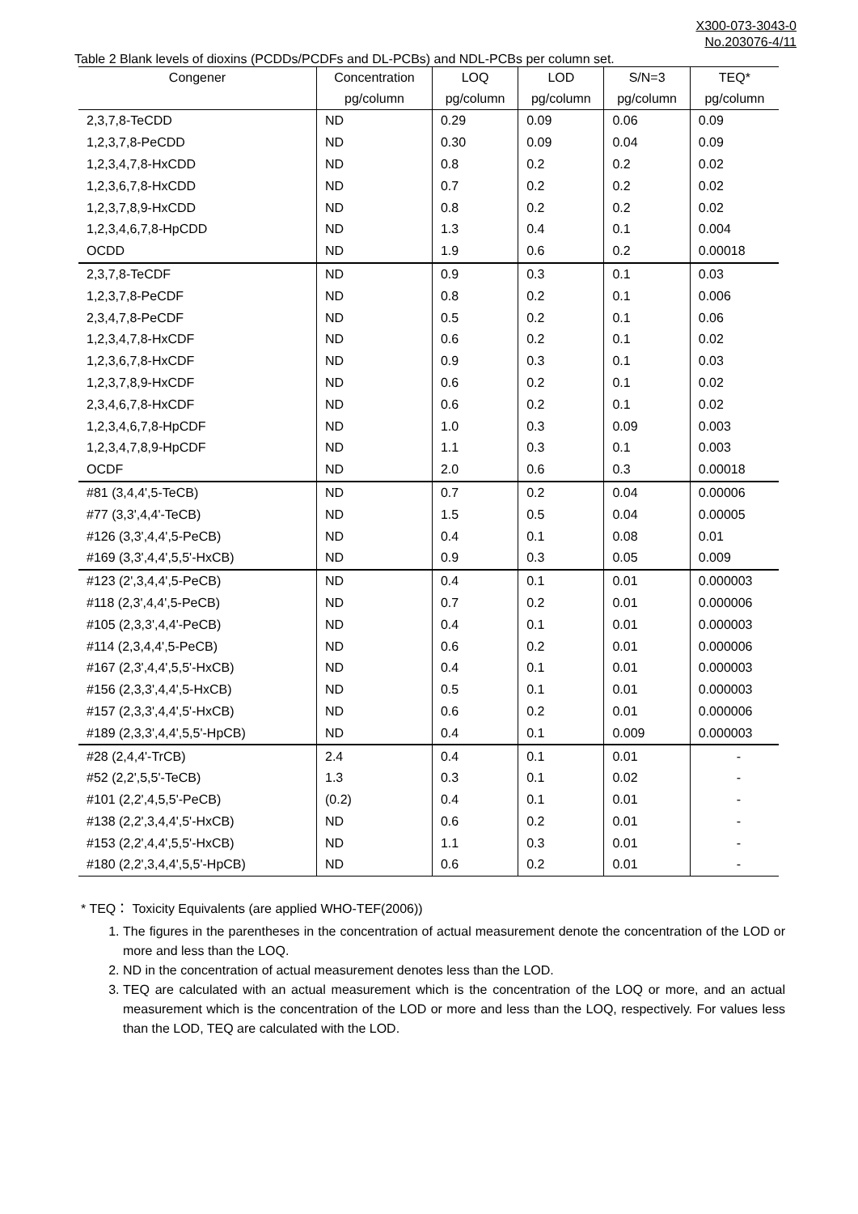X300-073-3043-0
No.203076-4/11
Table 2 Blank levels of dioxins (PCDDs/PCDFs and DL-PCBs) and NDL-PCBs per column set.
| Congener | Concentration | LOQ | LOD | S/N=3 | TEQ* |
| --- | --- | --- | --- | --- | --- |
| | pg/column | pg/column | pg/column | pg/column | pg/column |
| 2,3,7,8-TeCDD | ND | 0.29 | 0.09 | 0.06 | 0.09 |
| 1,2,3,7,8-PeCDD | ND | 0.30 | 0.09 | 0.04 | 0.09 |
| 1,2,3,4,7,8-HxCDD | ND | 0.8 | 0.2 | 0.2 | 0.02 |
| 1,2,3,6,7,8-HxCDD | ND | 0.7 | 0.2 | 0.2 | 0.02 |
| 1,2,3,7,8,9-HxCDD | ND | 0.8 | 0.2 | 0.2 | 0.02 |
| 1,2,3,4,6,7,8-HpCDD | ND | 1.3 | 0.4 | 0.1 | 0.004 |
| OCDD | ND | 1.9 | 0.6 | 0.2 | 0.00018 |
| 2,3,7,8-TeCDF | ND | 0.9 | 0.3 | 0.1 | 0.03 |
| 1,2,3,7,8-PeCDF | ND | 0.8 | 0.2 | 0.1 | 0.006 |
| 2,3,4,7,8-PeCDF | ND | 0.5 | 0.2 | 0.1 | 0.06 |
| 1,2,3,4,7,8-HxCDF | ND | 0.6 | 0.2 | 0.1 | 0.02 |
| 1,2,3,6,7,8-HxCDF | ND | 0.9 | 0.3 | 0.1 | 0.03 |
| 1,2,3,7,8,9-HxCDF | ND | 0.6 | 0.2 | 0.1 | 0.02 |
| 2,3,4,6,7,8-HxCDF | ND | 0.6 | 0.2 | 0.1 | 0.02 |
| 1,2,3,4,6,7,8-HpCDF | ND | 1.0 | 0.3 | 0.09 | 0.003 |
| 1,2,3,4,7,8,9-HpCDF | ND | 1.1 | 0.3 | 0.1 | 0.003 |
| OCDF | ND | 2.0 | 0.6 | 0.3 | 0.00018 |
| #81 (3,4,4',5-TeCB) | ND | 0.7 | 0.2 | 0.04 | 0.00006 |
| #77 (3,3',4,4'-TeCB) | ND | 1.5 | 0.5 | 0.04 | 0.00005 |
| #126 (3,3',4,4',5-PeCB) | ND | 0.4 | 0.1 | 0.08 | 0.01 |
| #169 (3,3',4,4',5,5'-HxCB) | ND | 0.9 | 0.3 | 0.05 | 0.009 |
| #123 (2',3,4,4',5-PeCB) | ND | 0.4 | 0.1 | 0.01 | 0.000003 |
| #118 (2,3',4,4',5-PeCB) | ND | 0.7 | 0.2 | 0.01 | 0.000006 |
| #105 (2,3,3',4,4'-PeCB) | ND | 0.4 | 0.1 | 0.01 | 0.000003 |
| #114 (2,3,4,4',5-PeCB) | ND | 0.6 | 0.2 | 0.01 | 0.000006 |
| #167 (2,3',4,4',5,5'-HxCB) | ND | 0.4 | 0.1 | 0.01 | 0.000003 |
| #156 (2,3,3',4,4',5-HxCB) | ND | 0.5 | 0.1 | 0.01 | 0.000003 |
| #157 (2,3,3',4,4',5'-HxCB) | ND | 0.6 | 0.2 | 0.01 | 0.000006 |
| #189 (2,3,3',4,4',5,5'-HpCB) | ND | 0.4 | 0.1 | 0.009 | 0.000003 |
| #28 (2,4,4'-TrCB) | 2.4 | 0.4 | 0.1 | 0.01 | - |
| #52 (2,2',5,5'-TeCB) | 1.3 | 0.3 | 0.1 | 0.02 | - |
| #101 (2,2',4,5,5'-PeCB) | (0.2) | 0.4 | 0.1 | 0.01 | - |
| #138 (2,2',3,4,4',5'-HxCB) | ND | 0.6 | 0.2 | 0.01 | - |
| #153 (2,2',4,4',5,5'-HxCB) | ND | 1.1 | 0.3 | 0.01 | - |
| #180 (2,2',3,4,4',5,5'-HpCB) | ND | 0.6 | 0.2 | 0.01 | - |
* TEQ： Toxicity Equivalents (are applied WHO-TEF(2006))
1. The figures in the parentheses in the concentration of actual measurement denote the concentration of the LOD or more and less than the LOQ.
2. ND in the concentration of actual measurement denotes less than the LOD.
3. TEQ are calculated with an actual measurement which is the concentration of the LOQ or more, and an actual measurement which is the concentration of the LOD or more and less than the LOQ, respectively. For values less than the LOD, TEQ are calculated with the LOD.